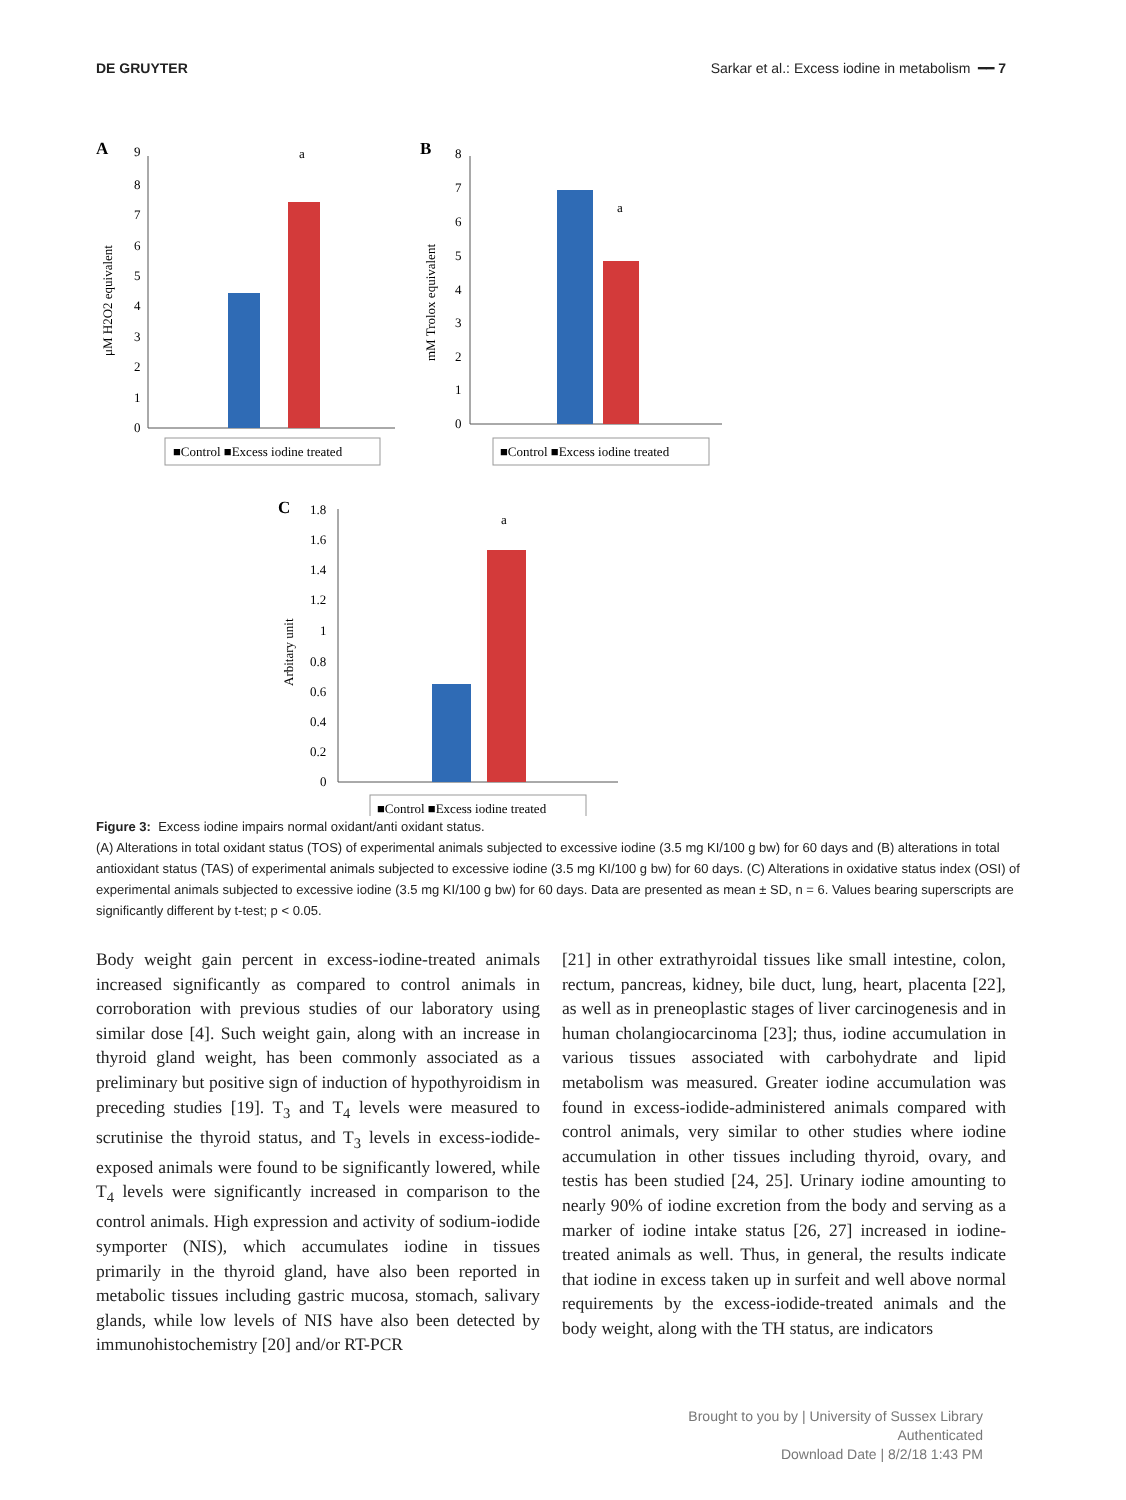DE GRUYTER Sarkar et al.: Excess iodine in metabolism ━━ 7
A
9
8
7
6
5
4
3
2
1
0
a
μM H2O2 equivalent
■Control ■Excess iodine treated
B
8
7
6
5
4
3
2
1
0
a
mM Trolox equivalent
■Control ■Excess iodine treated
C
1.8
1.6
1.4
1.2
1
0.8
0.6
0.4
0.2
0
a
Arbitary unit
■Control ■Excess iodine treated
Figure 3: Excess iodine impairs normal oxidant/anti oxidant status.
(A) Alterations in total oxidant status (TOS) of experimental animals subjected to excessive iodine (3.5 mg KI/100 g bw) for 60 days and (B) alterations in total antioxidant status (TAS) of experimental animals subjected to excessive iodine (3.5 mg KI/100 g bw) for 60 days. (C) Alterations in oxidative status index (OSI) of experimental animals subjected to excessive iodine (3.5 mg KI/100 g bw) for 60 days. Data are presented as mean ± SD, n = 6. Values bearing superscripts are significantly different by t-test; p < 0.05.
Body weight gain percent in excess-iodine-treated animals increased significantly as compared to control animals in corroboration with previous studies of our laboratory using similar dose [4]. Such weight gain, along with an increase in thyroid gland weight, has been commonly associated as a preliminary but positive sign of induction of hypothyroidism in preceding studies [19]. T<sub>3</sub> and T<sub>4</sub> levels were measured to scrutinise the thyroid status, and T<sub>3</sub> levels in excess-iodide-exposed animals were found to be significantly lowered, while T<sub>4</sub> levels were significantly increased in comparison to the control animals. High expression and activity of sodium-iodide symporter (NIS), which accumulates iodine in tissues primarily in the thyroid gland, have also been reported in metabolic tissues including gastric mucosa, stomach, salivary glands, while low levels of NIS have also been detected by immunohistochemistry [20] and/or RT-PCR
[21] in other extrathyroidal tissues like small intestine, colon, rectum, pancreas, kidney, bile duct, lung, heart, placenta [22], as well as in preneoplastic stages of liver carcinogenesis and in human cholangiocarcinoma [23]; thus, iodine accumulation in various tissues associated with carbohydrate and lipid metabolism was measured. Greater iodine accumulation was found in excess-iodide-administered animals compared with control animals, very similar to other studies where iodine accumulation in other tissues including thyroid, ovary, and testis has been studied [24, 25]. Urinary iodine amounting to nearly 90% of iodine excretion from the body and serving as a marker of iodine intake status [26, 27] increased in iodine-treated animals as well. Thus, in general, the results indicate that iodine in excess taken up in surfeit and well above normal requirements by the excess-iodide-treated animals and the body weight, along with the TH status, are indicators
Brought to you by | University of Sussex Library
Authenticated
Download Date | 8/2/18 1:43 PM